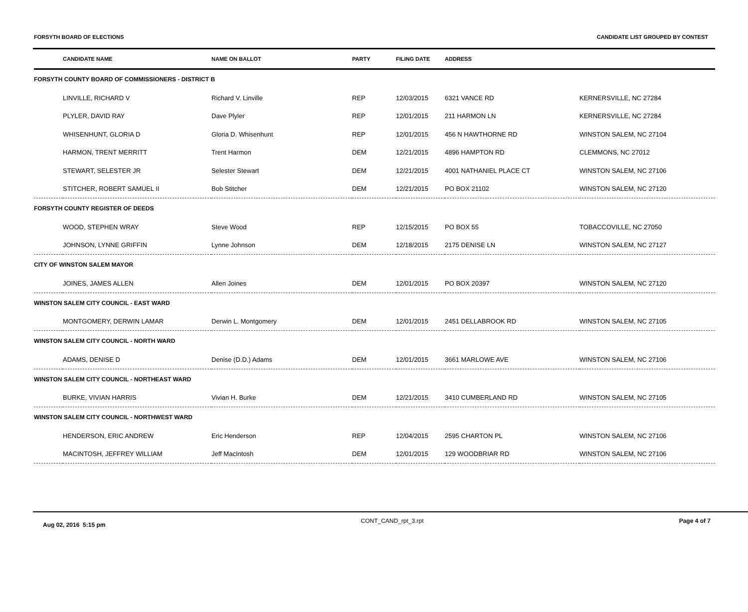FORSYTH BOARD OF ELECTIONS CANDIDATE LIST GROUPED BY CONTEST
| | CANDIDATE NAME | NAME ON BALLOT | PARTY | FILING DATE | ADDRESS | |
| --- | --- | --- | --- | --- | --- | --- |
| FORSYTH COUNTY BOARD OF COMMISSIONERS - DISTRICT B | | | | | | |
| | LINVILLE, RICHARD V | Richard V. Linville | REP | 12/03/2015 | 6321 VANCE RD | KERNERSVILLE, NC 27284 |
| | PLYLER, DAVID RAY | Dave Plyler | REP | 12/01/2015 | 211 HARMON LN | KERNERSVILLE, NC 27284 |
| | WHISENHUNT, GLORIA D | Gloria D. Whisenhunt | REP | 12/01/2015 | 456 N HAWTHORNE RD | WINSTON SALEM, NC 27104 |
| | HARMON, TRENT MERRITT | Trent Harmon | DEM | 12/21/2015 | 4896 HAMPTON RD | CLEMMONS, NC 27012 |
| | STEWART, SELESTER JR | Selester Stewart | DEM | 12/21/2015 | 4001 NATHANIEL PLACE CT | WINSTON SALEM, NC 27106 |
| | STITCHER, ROBERT SAMUEL II | Bob Stitcher | DEM | 12/21/2015 | PO BOX 21102 | WINSTON SALEM, NC 27120 |
| FORSYTH COUNTY REGISTER OF DEEDS | | | | | | |
| | WOOD, STEPHEN WRAY | Steve Wood | REP | 12/15/2015 | PO BOX 55 | TOBACCOVILLE, NC 27050 |
| | JOHNSON, LYNNE GRIFFIN | Lynne Johnson | DEM | 12/18/2015 | 2175 DENISE LN | WINSTON SALEM, NC 27127 |
| CITY OF WINSTON SALEM MAYOR | | | | | | |
| | JOINES, JAMES ALLEN | Allen Joines | DEM | 12/01/2015 | PO BOX 20397 | WINSTON SALEM, NC 27120 |
| WINSTON SALEM CITY COUNCIL - EAST WARD | | | | | | |
| | MONTGOMERY, DERWIN LAMAR | Derwin L. Montgomery | DEM | 12/01/2015 | 2451 DELLABROOK RD | WINSTON SALEM, NC 27105 |
| WINSTON SALEM CITY COUNCIL - NORTH WARD | | | | | | |
| | ADAMS, DENISE D | Denise (D.D.) Adams | DEM | 12/01/2015 | 3661 MARLOWE AVE | WINSTON SALEM, NC 27106 |
| WINSTON SALEM CITY COUNCIL - NORTHEAST WARD | | | | | | |
| | BURKE, VIVIAN HARRIS | Vivian H. Burke | DEM | 12/21/2015 | 3410 CUMBERLAND RD | WINSTON SALEM, NC 27105 |
| WINSTON SALEM CITY COUNCIL - NORTHWEST WARD | | | | | | |
| | HENDERSON, ERIC ANDREW | Eric Henderson | REP | 12/04/2015 | 2595 CHARTON PL | WINSTON SALEM, NC 27106 |
| | MACINTOSH, JEFFREY WILLIAM | Jeff MacIntosh | DEM | 12/01/2015 | 129 WOODBRIAR RD | WINSTON SALEM, NC 27106 |
Aug 02, 2016 5:15 pm CONT_CAND_rpt_3.rpt Page 4 of 7